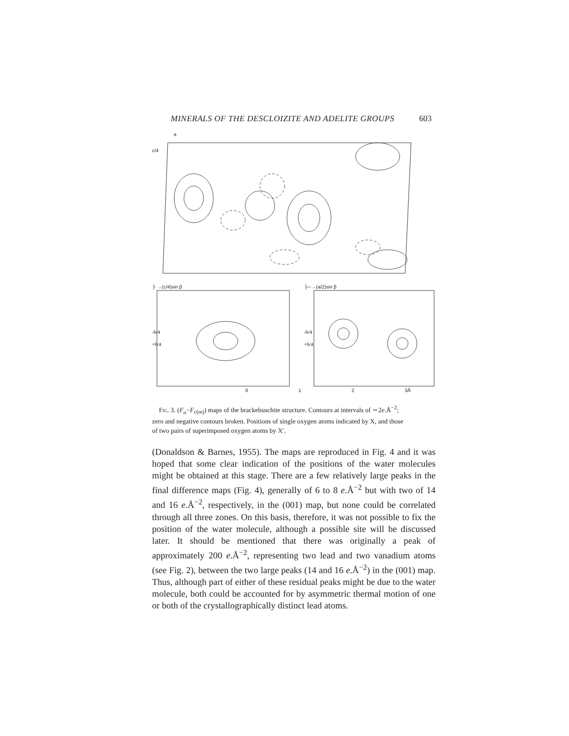MINERALS OF THE DESCLOIZITE AND ADELITE GROUPS 603
a
c/4
├ →(c/4)sin β
-b/4
+b/4
├─→(a/2)sin β
-b/4
+b/4
0 1 2 3Å
Fig. 3. (F<sub>o</sub>−F<sub>c(m)</sub>) maps of the brackebuschite structure. Contours at intervals of ∼2e.Å<sup>−2</sup>; zero and negative contours broken. Positions of single oxygen atoms indicated by X, and those of two pairs of superimposed oxygen atoms by X′.
(Donaldson & Barnes, 1955). The maps are reproduced in Fig. 4 and it was hoped that some clear indication of the positions of the water molecules might be obtained at this stage. There are a few relatively large peaks in the final difference maps (Fig. 4), generally of 6 to 8 e.Å<sup>−2</sup> but with two of 14 and 16 e.Å<sup>−2</sup>, respectively, in the (001) map, but none could be correlated through all three zones. On this basis, therefore, it was not possible to fix the position of the water molecule, although a possible site will be discussed later. It should be mentioned that there was originally a peak of approximately 200 e.Å<sup>−2</sup>, representing two lead and two vanadium atoms (see Fig. 2), between the two large peaks (14 and 16 e.Å<sup>−2</sup>) in the (001) map. Thus, although part of either of these residual peaks might be due to the water molecule, both could be accounted for by asymmetric thermal motion of one or both of the crystallographically distinct lead atoms.